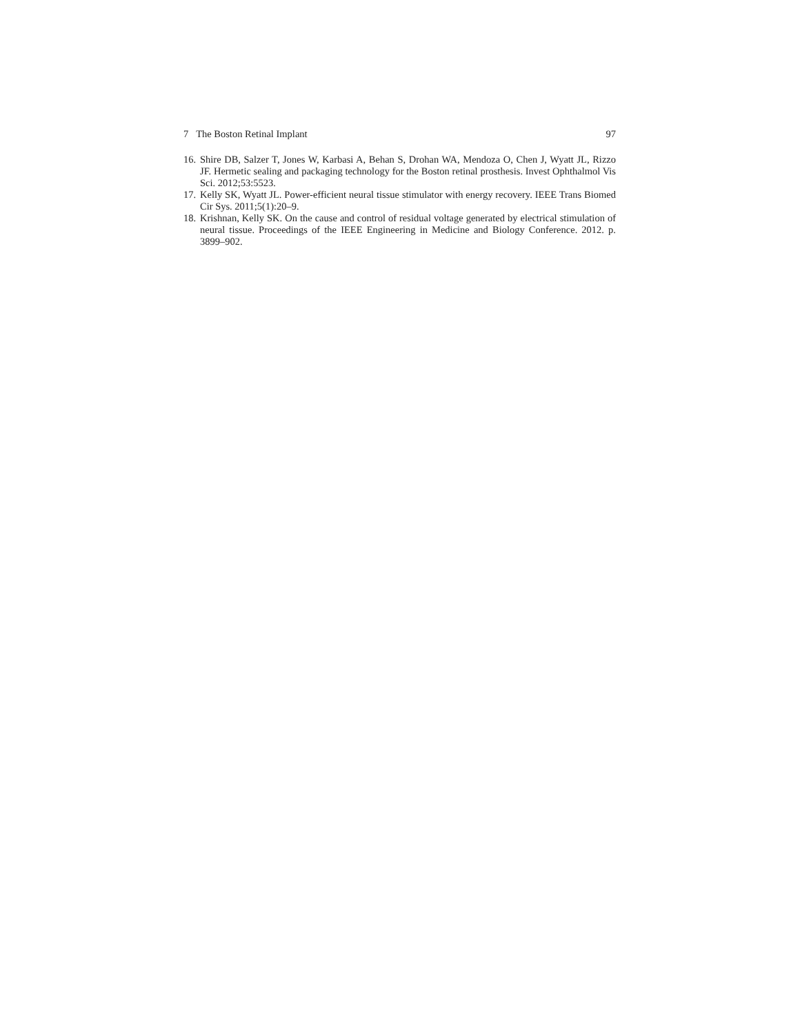7 The Boston Retinal Implant 97
16. Shire DB, Salzer T, Jones W, Karbasi A, Behan S, Drohan WA, Mendoza O, Chen J, Wyatt JL, Rizzo JF. Hermetic sealing and packaging technology for the Boston retinal prosthesis. Invest Ophthalmol Vis Sci. 2012;53:5523.
17. Kelly SK, Wyatt JL. Power-efficient neural tissue stimulator with energy recovery. IEEE Trans Biomed Cir Sys. 2011;5(1):20–9.
18. Krishnan, Kelly SK. On the cause and control of residual voltage generated by electrical stimulation of neural tissue. Proceedings of the IEEE Engineering in Medicine and Biology Conference. 2012. p. 3899–902.